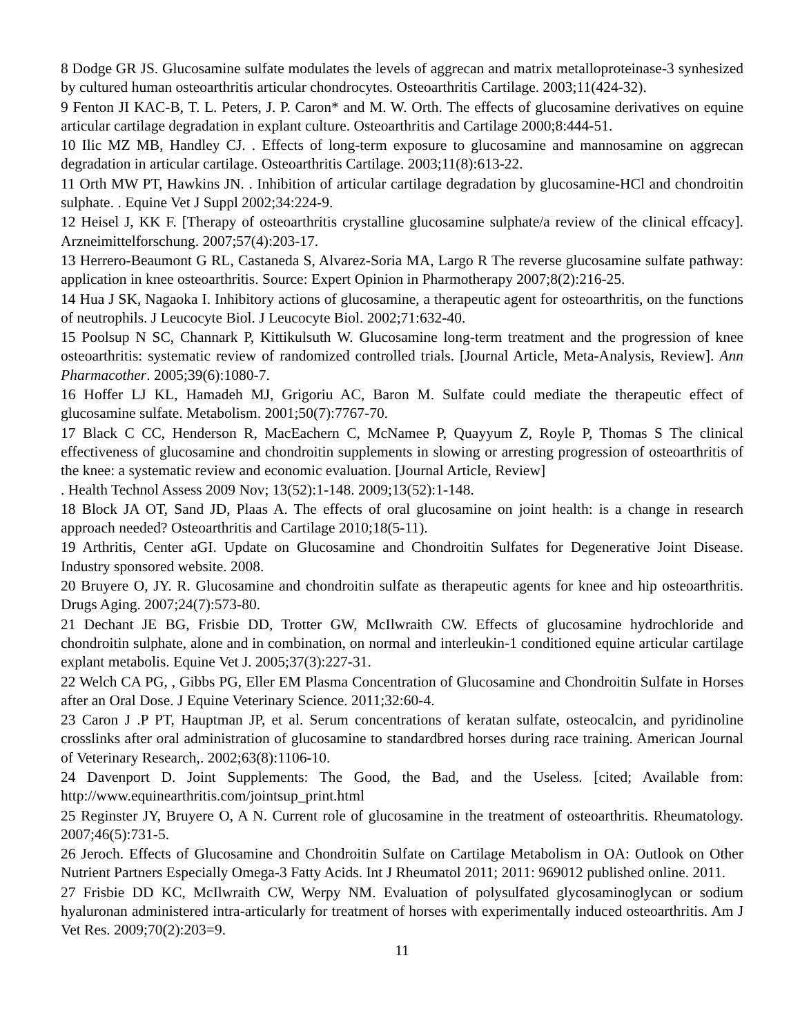8 Dodge GR JS. Glucosamine sulfate modulates the levels of aggrecan and matrix metalloproteinase-3 synhesized by cultured human osteoarthritis articular chondrocytes. Osteoarthritis Cartilage. 2003;11(424-32).
9 Fenton JI KAC-B, T. L. Peters, J. P. Caron* and M. W. Orth. The effects of glucosamine derivatives on equine articular cartilage degradation in explant culture. Osteoarthritis and Cartilage 2000;8:444-51.
10 Ilic MZ MB, Handley CJ. . Effects of long-term exposure to glucosamine and mannosamine on aggrecan degradation in articular cartilage. Osteoarthritis Cartilage. 2003;11(8):613-22.
11 Orth MW PT, Hawkins JN. . Inhibition of articular cartilage degradation by glucosamine-HCl and chondroitin sulphate. . Equine Vet J Suppl 2002;34:224-9.
12 Heisel J, KK F. [Therapy of osteoarthritis crystalline glucosamine sulphate/a review of the clinical effcacy]. Arzneimittelforschung. 2007;57(4):203-17.
13 Herrero-Beaumont G RL, Castaneda S, Alvarez-Soria MA, Largo R The reverse glucosamine sulfate pathway: application in knee osteoarthritis. Source: Expert Opinion in Pharmotherapy 2007;8(2):216-25.
14 Hua J SK, Nagaoka I. Inhibitory actions of glucosamine, a therapeutic agent for osteoarthritis, on the functions of neutrophils. J Leucocyte Biol. J Leucocyte Biol. 2002;71:632-40.
15 Poolsup N SC, Channark P, Kittikulsuth W. Glucosamine long-term treatment and the progression of knee osteoarthritis: systematic review of randomized controlled trials. [Journal Article, Meta-Analysis, Review]. Ann Pharmacother. 2005;39(6):1080-7.
16 Hoffer LJ KL, Hamadeh MJ, Grigoriu AC, Baron M. Sulfate could mediate the therapeutic effect of glucosamine sulfate. Metabolism. 2001;50(7):7767-70.
17 Black C CC, Henderson R, MacEachern C, McNamee P, Quayyum Z, Royle P, Thomas S The clinical effectiveness of glucosamine and chondroitin supplements in slowing or arresting progression of osteoarthritis of the knee: a systematic review and economic evaluation. [Journal Article, Review]
. Health Technol Assess 2009 Nov; 13(52):1-148. 2009;13(52):1-148.
18 Block JA OT, Sand JD, Plaas A. The effects of oral glucosamine on joint health: is a change in research approach needed? Osteoarthritis and Cartilage 2010;18(5-11).
19 Arthritis, Center aGI. Update on Glucosamine and Chondroitin Sulfates for Degenerative Joint Disease. Industry sponsored website. 2008.
20 Bruyere O, JY. R. Glucosamine and chondroitin sulfate as therapeutic agents for knee and hip osteoarthritis. Drugs Aging. 2007;24(7):573-80.
21 Dechant JE BG, Frisbie DD, Trotter GW, McIlwraith CW. Effects of glucosamine hydrochloride and chondroitin sulphate, alone and in combination, on normal and interleukin-1 conditioned equine articular cartilage explant metabolis. Equine Vet J. 2005;37(3):227-31.
22 Welch CA PG, , Gibbs PG, Eller EM Plasma Concentration of Glucosamine and Chondroitin Sulfate in Horses after an Oral Dose. J Equine Veterinary Science. 2011;32:60-4.
23 Caron J .P PT, Hauptman JP, et al. Serum concentrations of keratan sulfate, osteocalcin, and pyridinoline crosslinks after oral administration of glucosamine to standardbred horses during race training. American Journal of Veterinary Research,. 2002;63(8):1106-10.
24 Davenport D. Joint Supplements: The Good, the Bad, and the Useless. [cited; Available from: http://www.equinearthritis.com/jointsup_print.html
25 Reginster JY, Bruyere O, A N. Current role of glucosamine in the treatment of osteoarthritis. Rheumatology. 2007;46(5):731-5.
26 Jeroch. Effects of Glucosamine and Chondroitin Sulfate on Cartilage Metabolism in OA: Outlook on Other Nutrient Partners Especially Omega-3 Fatty Acids. Int J Rheumatol 2011; 2011: 969012 published online. 2011.
27 Frisbie DD KC, McIlwraith CW, Werpy NM. Evaluation of polysulfated glycosaminoglycan or sodium hyaluronan administered intra-articularly for treatment of horses with experimentally induced osteoarthritis. Am J Vet Res. 2009;70(2):203=9.
11